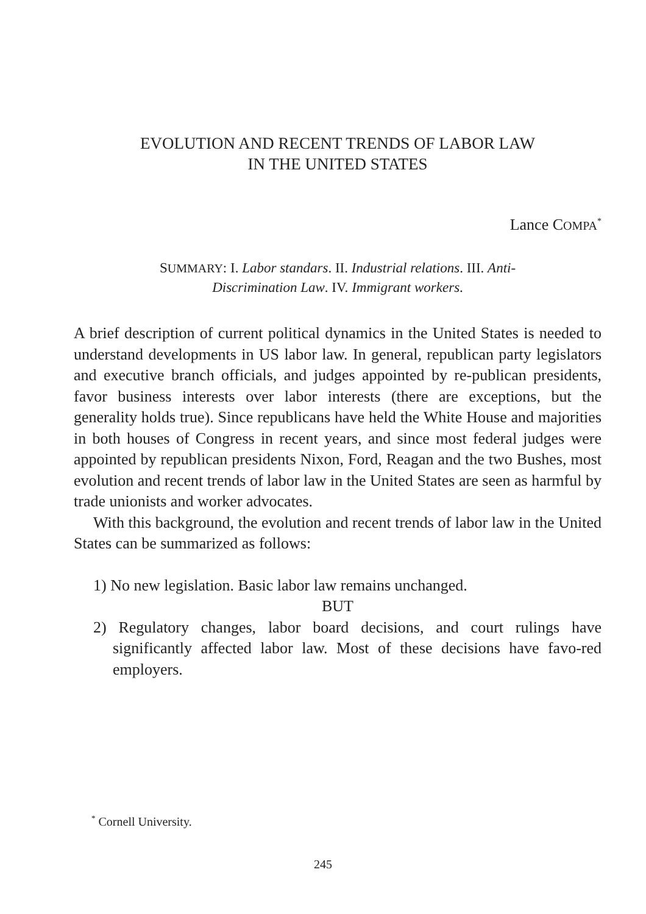EVOLUTION AND RECENT TRENDS OF LABOR LAW
IN THE UNITED STATES
Lance COMPA<sup>*</sup>
SUMMARY: I. Labor standars. II. Industrial relations. III. Anti-Discrimination Law. IV. Immigrant workers.
A brief description of current political dynamics in the United States is needed to understand developments in US labor law. In general, republican party legislators and executive branch officials, and judges appointed by re-publican presidents, favor business interests over labor interests (there are exceptions, but the generality holds true). Since republicans have held the White House and majorities in both houses of Congress in recent years, and since most federal judges were appointed by republican presidents Nixon, Ford, Reagan and the two Bushes, most evolution and recent trends of labor law in the United States are seen as harmful by trade unionists and worker advocates.
With this background, the evolution and recent trends of labor law in the United States can be summarized as follows:
1) No new legislation. Basic labor law remains unchanged.
BUT
2) Regulatory changes, labor board decisions, and court rulings have significantly affected labor law. Most of these decisions have favo-red employers.
<sup>*</sup> Cornell University.
245